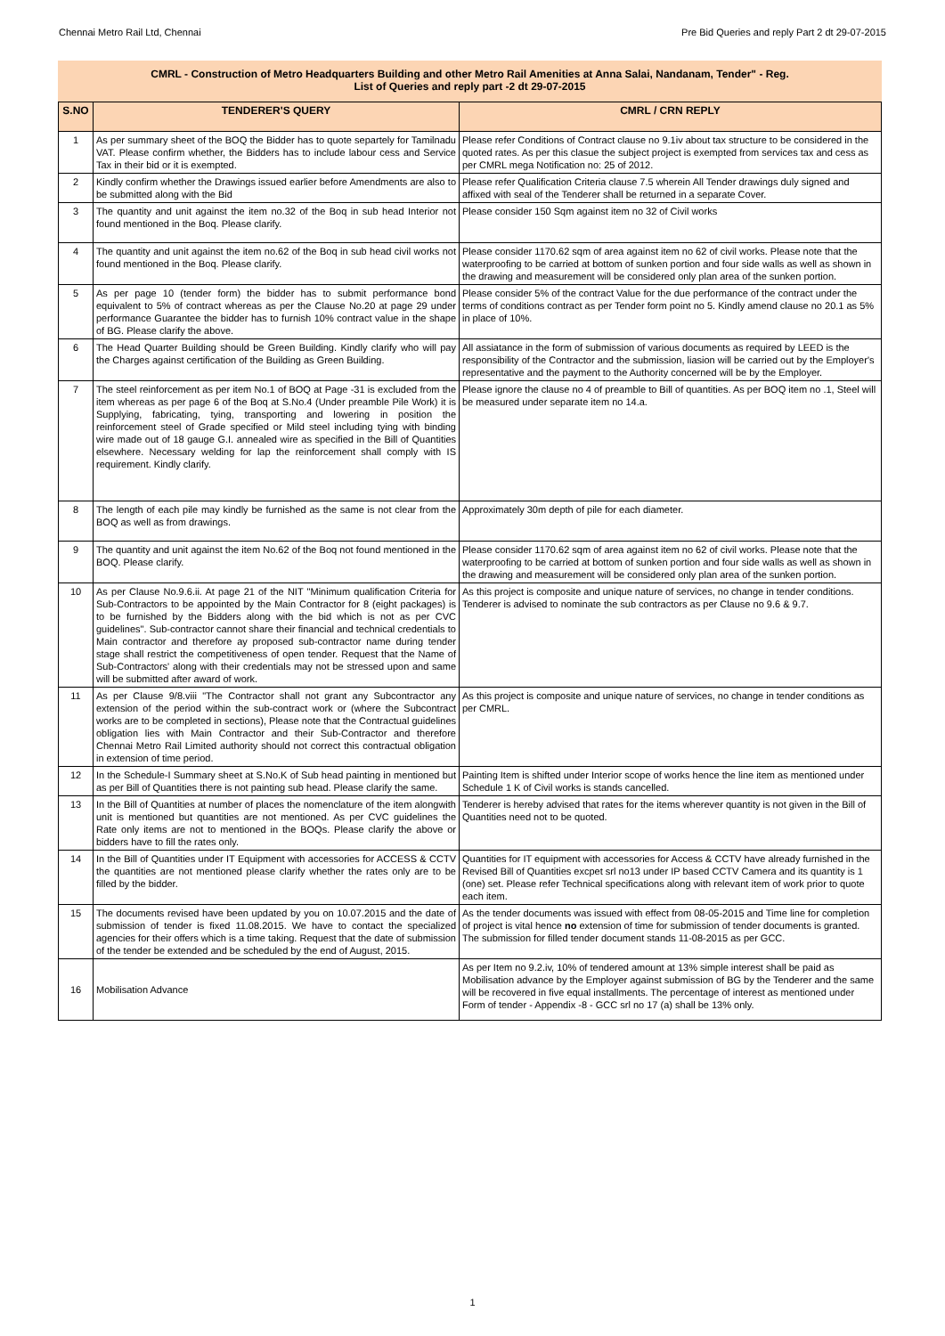Chennai Metro Rail Ltd, Chennai Pre Bid Queries and reply Part 2 dt 29-07-2015
CMRL - Construction of Metro Headquarters Building and other Metro Rail Amenities at Anna Salai, Nandanam, Tender" - Reg.
List of Queries and reply part -2 dt 29-07-2015
| S.NO | TENDERER'S QUERY | CMRL / CRN REPLY |
| --- | --- | --- |
| 1 | As per summary sheet of the BOQ the Bidder has to quote separtely for Tamilnadu VAT. Please confirm whether, the Bidders has to include labour cess and Service Tax in their bid or it is exempted. | Please refer Conditions of Contract clause no 9.1iv about tax structure to be considered in the quoted rates. As per this clasue the subject project is exempted from services tax and cess as per CMRL mega Notification no: 25 of 2012. |
| 2 | Kindly confirm whether the Drawings issued earlier before Amendments are also to be submitted along with the Bid | Please refer Qualification Criteria clause 7.5 wherein All Tender drawings duly signed and affixed with seal of the Tenderer shall be returned in a separate Cover. |
| 3 | The quantity and unit against the item no.32 of the Boq in sub head Interior not found mentioned in the Boq. Please clarify. | Please consider 150 Sqm against item no 32 of Civil works |
| 4 | The quantity and unit against the item no.62 of the Boq in sub head civil works not found mentioned in the Boq. Please clarify. | Please consider 1170.62 sqm of area against item no 62 of civil works. Please note that the waterproofing to be carried at bottom of sunken portion and four side walls as well as shown in the drawing and measurement will be considered only plan area of the sunken portion. |
| 5 | As per page 10 (tender form) the bidder has to submit performance bond equivalent to 5% of contract whereas as per the Clause No.20 at page 29 under performance Guarantee the bidder has to furnish 10% contract value in the shape of BG. Please clarify the above. | Please consider 5% of the contract Value for the due performance of the contract under the terms of conditions contract as per Tender form point no 5. Kindly amend clause no 20.1 as 5% in place of 10%. |
| 6 | The Head Quarter Building should be Green Building. Kindly clarify who will pay the Charges against certification of the Building as Green Building. | All assiatance in the form of submission of various documents as required by LEED is the responsibility of the Contractor and the submission, liasion will be carried out by the Employer's representative and the payment to the Authority concerned will be by the Employer. |
| 7 | The steel reinforcement as per item No.1 of BOQ at Page -31 is excluded from the item whereas as per page 6 of the Boq at S.No.4 (Under preamble Pile Work) it is Supplying, fabricating, tying, transporting and lowering in position the reinforcement steel of Grade specified or Mild steel including tying with binding wire made out of 18 gauge G.I. annealed wire as specified in the Bill of Quantities elsewhere. Necessary welding for lap the reinforcement shall comply with IS requirement. Kindly clarify. | Please ignore the clause no 4 of preamble to Bill of quantities. As per BOQ item no .1, Steel will be measured under separate item no 14.a. |
| 8 | The length of each pile may kindly be furnished as the same is not clear from the BOQ as well as from drawings. | Approximately 30m depth of pile for each diameter. |
| 9 | The quantity and unit against the item No.62 of the Boq not found mentioned in the BOQ. Please clarify. | Please consider 1170.62 sqm of area against item no 62 of civil works. Please note that the waterproofing to be carried at bottom of sunken portion and four side walls as well as shown in the drawing and measurement will be considered only plan area of the sunken portion. |
| 10 | As per Clause No.9.6.ii. At page 21 of the NIT "Minimum qualification Criteria for Sub-Contractors to be appointed by the Main Contractor for 8 (eight packages) is to be furnished by the Bidders along with the bid which is not as per CVC guidelines". Sub-contractor cannot share their financial and technical credentials to Main contractor and therefore ay proposed sub-contractor name during tender stage shall restrict the competitiveness of open tender. Request that the Name of Sub-Contractors' along with their credentials may not be stressed upon and same will be submitted after award of work. | As this project is composite and unique nature of services, no change in tender conditions. Tenderer is advised to nominate the sub contractors as per Clause no 9.6 & 9.7. |
| 11 | As per Clause 9/8.viii "The Contractor shall not grant any Subcontractor any extension of the period within the sub-contract work or (where the Subcontract works are to be completed in sections), Please note that the Contractual guidelines obligation lies with Main Contractor and their Sub-Contractor and therefore Chennai Metro Rail Limited authority should not correct this contractual obligation in extension of time period. | As this project is composite and unique nature of services, no change in tender conditions as per CMRL. |
| 12 | In the Schedule-I Summary sheet at S.No.K of Sub head painting in mentioned but as per Bill of Quantities there is not painting sub head. Please clarify the same. | Painting Item is shifted under Interior scope of works hence the line item as mentioned under Schedule 1 K of Civil works is stands cancelled. |
| 13 | In the Bill of Quantities at number of places the nomenclature of the item alongwith unit is mentioned but quantities are not mentioned. As per CVC guidelines the Rate only items are not to mentioned in the BOQs. Please clarify the above or bidders have to fill the rates only. | Tenderer is hereby advised that rates for the items wherever quantity is not given in the Bill of Quantities need not to be quoted. |
| 14 | In the Bill of Quantities under IT Equipment with accessories for ACCESS & CCTV the quantities are not mentioned please clarify whether the rates only are to be filled by the bidder. | Quantities for IT equipment with accessories for Access & CCTV have already furnished in the Revised Bill of Quantities excpet srl no13 under IP based CCTV Camera and its quantity is 1 (one) set. Please refer Technical specifications along with relevant item of work prior to quote each item. |
| 15 | The documents revised have been updated by you on 10.07.2015 and the date of submission of tender is fixed 11.08.2015. We have to contact the specialized agencies for their offers which is a time taking. Request that the date of submission of the tender be extended and be scheduled by the end of August, 2015. | As the tender documents was issued with effect from 08-05-2015 and Time line for completion of project is vital hence no extension of time for submission of tender documents is granted. The submission for filled tender document stands 11-08-2015 as per GCC. |
| 16 | Mobilisation Advance | As per Item no 9.2.iv, 10% of tendered amount at 13% simple interest shall be paid as Mobilisation advance by the Employer against submission of BG by the Tenderer and the same will be recovered in five equal installments. The percentage of interest as mentioned under Form of tender - Appendix -8 - GCC srl no 17 (a) shall be 13% only. |
1